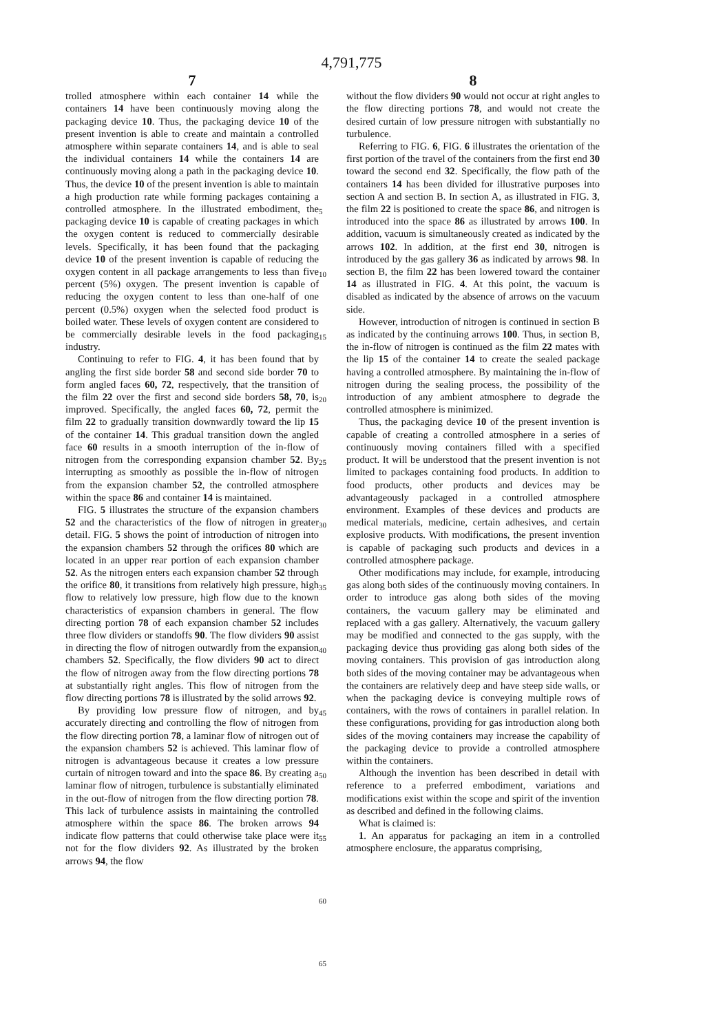4,791,775
7
trolled atmosphere within each container 14 while the containers 14 have been continuously moving along the packaging device 10. Thus, the packaging device 10 of the present invention is able to create and maintain a controlled atmosphere within separate containers 14, and is able to seal the individual containers 14 while the containers 14 are continuously moving along a path in the packaging device 10. Thus, the device 10 of the present invention is able to maintain a high production rate while forming packages containing a controlled atmosphere. In the illustrated embodiment, the packaging device 10 is capable of creating packages in which the oxygen content is reduced to commercially desirable levels. Specifically, it has been found that the packaging device 10 of the present invention is capable of reducing the oxygen content in all package arrangements to less than five percent (5%) oxygen. The present invention is capable of reducing the oxygen content to less than one-half of one percent (0.5%) oxygen when the selected food product is boiled water. These levels of oxygen content are considered to be commercially desirable levels in the food packaging industry.
Continuing to refer to FIG. 4, it has been found that by angling the first side border 58 and second side border 70 to form angled faces 60, 72, respectively, that the transition of the film 22 over the first and second side borders 58, 70, is improved. Specifically, the angled faces 60, 72, permit the film 22 to gradually transition downwardly toward the lip 15 of the container 14. This gradual transition down the angled face 60 results in a smooth interruption of the in-flow of nitrogen from the corresponding expansion chamber 52. By interrupting as smoothly as possible the in-flow of nitrogen from the expansion chamber 52, the controlled atmosphere within the space 86 and container 14 is maintained.
FIG. 5 illustrates the structure of the expansion chambers 52 and the characteristics of the flow of nitrogen in greater detail. FIG. 5 shows the point of introduction of nitrogen into the expansion chambers 52 through the orifices 80 which are located in an upper rear portion of each expansion chamber 52. As the nitrogen enters each expansion chamber 52 through the orifice 80, it transitions from relatively high pressure, high flow to relatively low pressure, high flow due to the known characteristics of expansion chambers in general. The flow directing portion 78 of each expansion chamber 52 includes three flow dividers or standoffs 90. The flow dividers 90 assist in directing the flow of nitrogen outwardly from the expansion chambers 52. Specifically, the flow dividers 90 act to direct the flow of nitrogen away from the flow directing portions 78 at substantially right angles. This flow of nitrogen from the flow directing portions 78 is illustrated by the solid arrows 92.
By providing low pressure flow of nitrogen, and by accurately directing and controlling the flow of nitrogen from the flow directing portion 78, a laminar flow of nitrogen out of the expansion chambers 52 is achieved. This laminar flow of nitrogen is advantageous because it creates a low pressure curtain of nitrogen toward and into the space 86. By creating a laminar flow of nitrogen, turbulence is substantially eliminated in the out-flow of nitrogen from the flow directing portion 78. This lack of turbulence assists in maintaining the controlled atmosphere within the space 86. The broken arrows 94 indicate flow patterns that could otherwise take place were it not for the flow dividers 92. As illustrated by the broken arrows 94, the flow
5
10
15
20
25
30
35
40
45
50
55
60
65
8
without the flow dividers 90 would not occur at right angles to the flow directing portions 78, and would not create the desired curtain of low pressure nitrogen with substantially no turbulence.
Referring to FIG. 6, FIG. 6 illustrates the orientation of the first portion of the travel of the containers from the first end 30 toward the second end 32. Specifically, the flow path of the containers 14 has been divided for illustrative purposes into section A and section B. In section A, as illustrated in FIG. 3, the film 22 is positioned to create the space 86, and nitrogen is introduced into the space 86 as illustrated by arrows 100. In addition, vacuum is simultaneously created as indicated by the arrows 102. In addition, at the first end 30, nitrogen is introduced by the gas gallery 36 as indicated by arrows 98. In section B, the film 22 has been lowered toward the container 14 as illustrated in FIG. 4. At this point, the vacuum is disabled as indicated by the absence of arrows on the vacuum side.
However, introduction of nitrogen is continued in section B as indicated by the continuing arrows 100. Thus, in section B, the in-flow of nitrogen is continued as the film 22 mates with the lip 15 of the container 14 to create the sealed package having a controlled atmosphere. By maintaining the in-flow of nitrogen during the sealing process, the possibility of the introduction of any ambient atmosphere to degrade the controlled atmosphere is minimized.
Thus, the packaging device 10 of the present invention is capable of creating a controlled atmosphere in a series of continuously moving containers filled with a specified product. It will be understood that the present invention is not limited to packages containing food products. In addition to food products, other products and devices may be advantageously packaged in a controlled atmosphere environment. Examples of these devices and products are medical materials, medicine, certain adhesives, and certain explosive products. With modifications, the present invention is capable of packaging such products and devices in a controlled atmosphere package.
Other modifications may include, for example, introducing gas along both sides of the continuously moving containers. In order to introduce gas along both sides of the moving containers, the vacuum gallery may be eliminated and replaced with a gas gallery. Alternatively, the vacuum gallery may be modified and connected to the gas supply, with the packaging device thus providing gas along both sides of the moving containers. This provision of gas introduction along both sides of the moving container may be advantageous when the containers are relatively deep and have steep side walls, or when the packaging device is conveying multiple rows of containers, with the rows of containers in parallel relation. In these configurations, providing for gas introduction along both sides of the moving containers may increase the capability of the packaging device to provide a controlled atmosphere within the containers.
Although the invention has been described in detail with reference to a preferred embodiment, variations and modifications exist within the scope and spirit of the invention as described and defined in the following claims.
What is claimed is:
1. An apparatus for packaging an item in a controlled atmosphere enclosure, the apparatus comprising,